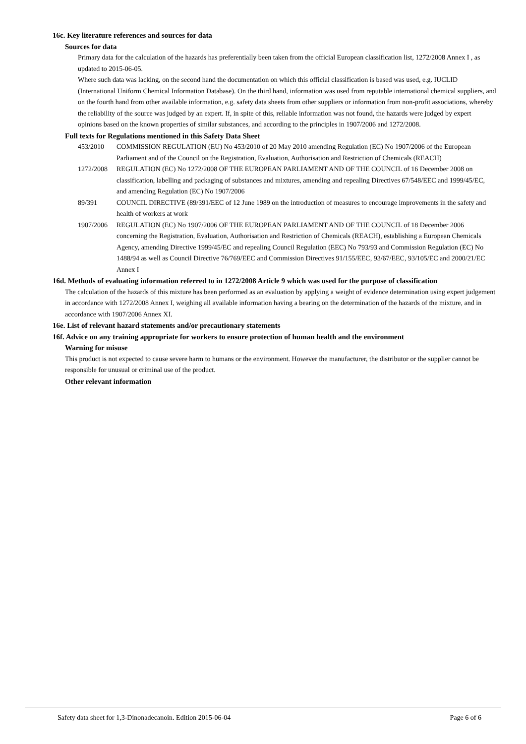16c. Key literature references and sources for data
Sources for data
Primary data for the calculation of the hazards has preferentially been taken from the official European classification list, 1272/2008 Annex I , as updated to 2015-06-05.
Where such data was lacking, on the second hand the documentation on which this official classification is based was used, e.g. IUCLID (International Uniform Chemical Information Database). On the third hand, information was used from reputable international chemical suppliers, and on the fourth hand from other available information, e.g. safety data sheets from other suppliers or information from non-profit associations, whereby the reliability of the source was judged by an expert. If, in spite of this, reliable information was not found, the hazards were judged by expert opinions based on the known properties of similar substances, and according to the principles in 1907/2006 and 1272/2008.
Full texts for Regulations mentioned in this Safety Data Sheet
453/2010 COMMISSION REGULATION (EU) No 453/2010 of 20 May 2010 amending Regulation (EC) No 1907/2006 of the European Parliament and of the Council on the Registration, Evaluation, Authorisation and Restriction of Chemicals (REACH)
1272/2008 REGULATION (EC) No 1272/2008 OF THE EUROPEAN PARLIAMENT AND OF THE COUNCIL of 16 December 2008 on classification, labelling and packaging of substances and mixtures, amending and repealing Directives 67/548/EEC and 1999/45/EC, and amending Regulation (EC) No 1907/2006
89/391 COUNCIL DIRECTIVE (89/391/EEC of 12 June 1989 on the introduction of measures to encourage improvements in the safety and health of workers at work
1907/2006 REGULATION (EC) No 1907/2006 OF THE EUROPEAN PARLIAMENT AND OF THE COUNCIL of 18 December 2006 concerning the Registration, Evaluation, Authorisation and Restriction of Chemicals (REACH), establishing a European Chemicals Agency, amending Directive 1999/45/EC and repealing Council Regulation (EEC) No 793/93 and Commission Regulation (EC) No 1488/94 as well as Council Directive 76/769/EEC and Commission Directives 91/155/EEC, 93/67/EEC, 93/105/EC and 2000/21/EC Annex I
16d. Methods of evaluating information referred to in 1272/2008 Article 9 which was used for the purpose of classification
The calculation of the hazards of this mixture has been performed as an evaluation by applying a weight of evidence determination using expert judgement in accordance with 1272/2008 Annex I, weighing all available information having a bearing on the determination of the hazards of the mixture, and in accordance with 1907/2006 Annex XI.
16e. List of relevant hazard statements and/or precautionary statements
16f. Advice on any training appropriate for workers to ensure protection of human health and the environment
Warning for misuse
This product is not expected to cause severe harm to humans or the environment. However the manufacturer, the distributor or the supplier cannot be responsible for unusual or criminal use of the product.
Other relevant information
Safety data sheet for 1,3-Dinonadecanoin. Edition 2015-06-04 Page 6 of 6